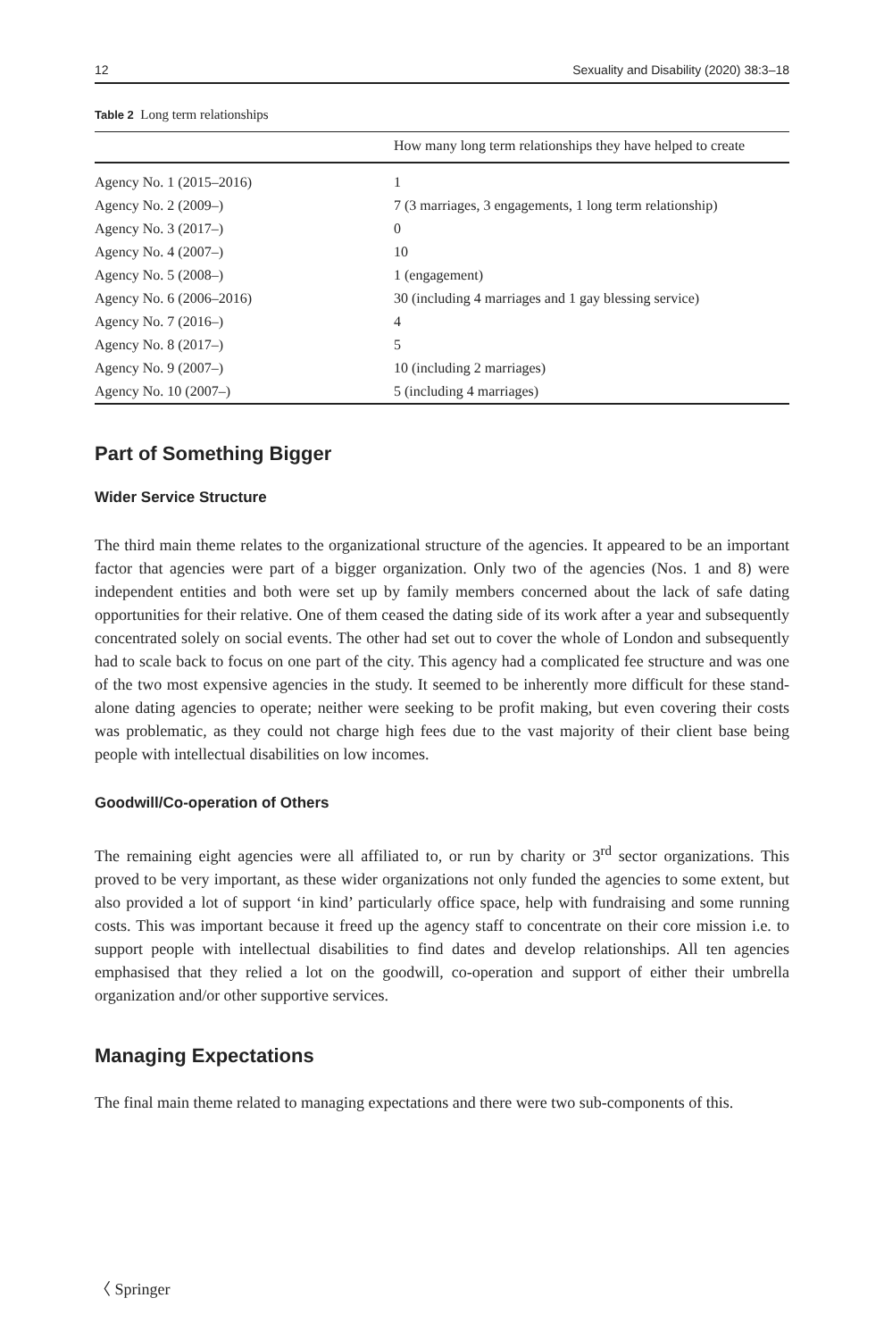12 Sexuality and Disability (2020) 38:3–18
Table 2 Long term relationships
| | How many long term relationships they have helped to create |
| --- | --- |
| Agency No. 1 (2015–2016) | 1 |
| Agency No. 2 (2009–) | 7 (3 marriages, 3 engagements, 1 long term relationship) |
| Agency No. 3 (2017–) | 0 |
| Agency No. 4 (2007–) | 10 |
| Agency No. 5 (2008–) | 1 (engagement) |
| Agency No. 6 (2006–2016) | 30 (including 4 marriages and 1 gay blessing service) |
| Agency No. 7 (2016–) | 4 |
| Agency No. 8 (2017–) | 5 |
| Agency No. 9 (2007–) | 10 (including 2 marriages) |
| Agency No. 10 (2007–) | 5 (including 4 marriages) |
Part of Something Bigger
Wider Service Structure
The third main theme relates to the organizational structure of the agencies. It appeared to be an important factor that agencies were part of a bigger organization. Only two of the agencies (Nos. 1 and 8) were independent entities and both were set up by family members concerned about the lack of safe dating opportunities for their relative. One of them ceased the dating side of its work after a year and subsequently concentrated solely on social events. The other had set out to cover the whole of London and subsequently had to scale back to focus on one part of the city. This agency had a complicated fee structure and was one of the two most expensive agencies in the study. It seemed to be inherently more difficult for these stand-alone dating agencies to operate; neither were seeking to be profit making, but even covering their costs was problematic, as they could not charge high fees due to the vast majority of their client base being people with intellectual disabilities on low incomes.
Goodwill/Co-operation of Others
The remaining eight agencies were all affiliated to, or run by charity or 3<sup>rd</sup> sector organizations. This proved to be very important, as these wider organizations not only funded the agencies to some extent, but also provided a lot of support ‘in kind’ particularly office space, help with fundraising and some running costs. This was important because it freed up the agency staff to concentrate on their core mission i.e. to support people with intellectual disabilities to find dates and develop relationships. All ten agencies emphasised that they relied a lot on the goodwill, co-operation and support of either their umbrella organization and/or other supportive services.
Managing Expectations
The final main theme related to managing expectations and there were two sub-components of this.
〈 Springer